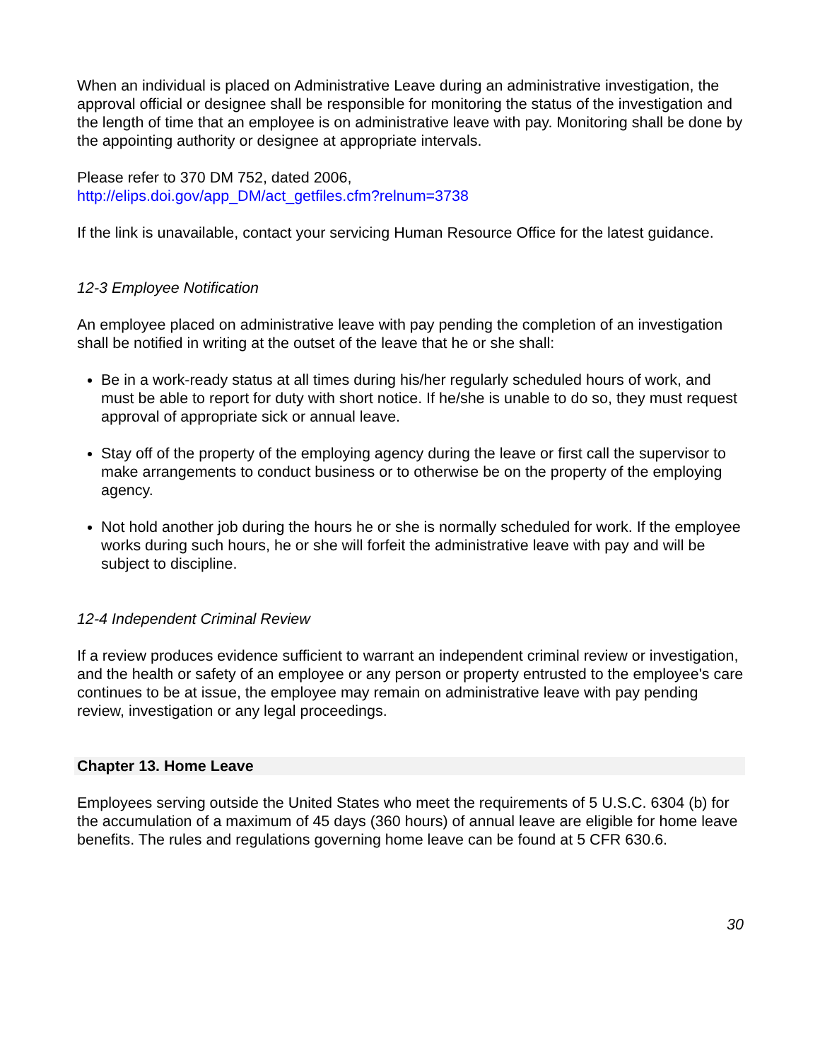When an individual is placed on Administrative Leave during an administrative investigation, the approval official or designee shall be responsible for monitoring the status of the investigation and the length of time that an employee is on administrative leave with pay. Monitoring shall be done by the appointing authority or designee at appropriate intervals.
Please refer to 370 DM 752, dated 2006,
http://elips.doi.gov/app_DM/act_getfiles.cfm?relnum=3738
If the link is unavailable, contact your servicing Human Resource Office for the latest guidance.
12-3 Employee Notification
An employee placed on administrative leave with pay pending the completion of an investigation shall be notified in writing at the outset of the leave that he or she shall:
Be in a work-ready status at all times during his/her regularly scheduled hours of work, and must be able to report for duty with short notice. If he/she is unable to do so, they must request approval of appropriate sick or annual leave.
Stay off of the property of the employing agency during the leave or first call the supervisor to make arrangements to conduct business or to otherwise be on the property of the employing agency.
Not hold another job during the hours he or she is normally scheduled for work. If the employee works during such hours, he or she will forfeit the administrative leave with pay and will be subject to discipline.
12-4 Independent Criminal Review
If a review produces evidence sufficient to warrant an independent criminal review or investigation, and the health or safety of an employee or any person or property entrusted to the employee's care continues to be at issue, the employee may remain on administrative leave with pay pending review, investigation or any legal proceedings.
Chapter 13. Home Leave
Employees serving outside the United States who meet the requirements of 5 U.S.C. 6304 (b) for the accumulation of a maximum of 45 days (360 hours) of annual leave are eligible for home leave benefits. The rules and regulations governing home leave can be found at 5 CFR 630.6.
30